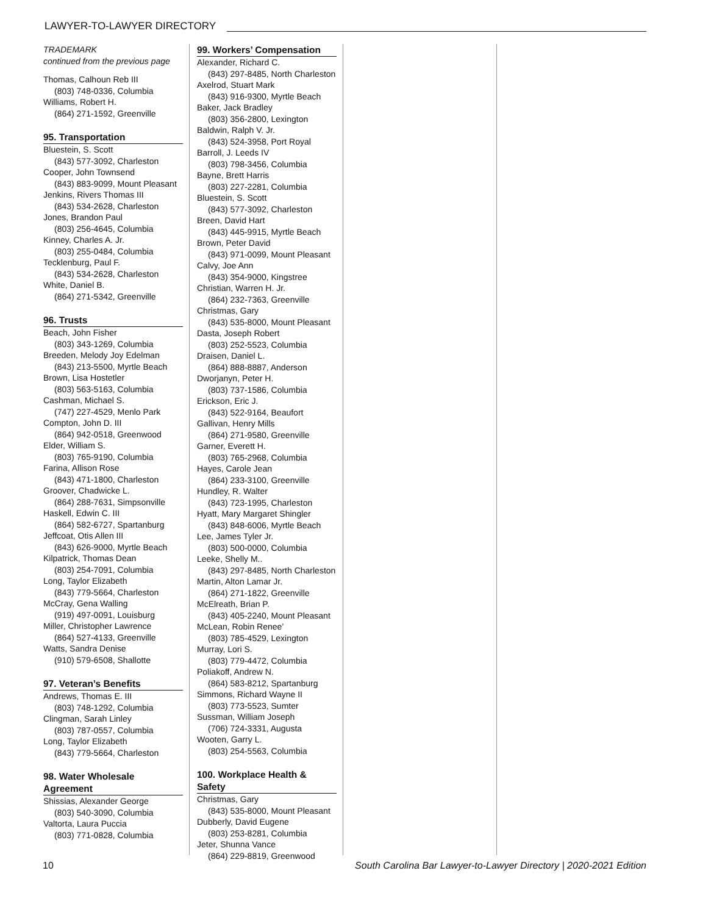LAWYER-TO-LAWYER DIRECTORY
TRADEMARK
continued from the previous page
Thomas, Calhoun Reb III
(803) 748-0336, Columbia
Williams, Robert H.
(864) 271-1592, Greenville
95. Transportation
Bluestein, S. Scott
(843) 577-3092, Charleston
Cooper, John Townsend
(843) 883-9099, Mount Pleasant
Jenkins, Rivers Thomas III
(843) 534-2628, Charleston
Jones, Brandon Paul
(803) 256-4645, Columbia
Kinney, Charles A. Jr.
(803) 255-0484, Columbia
Tecklenburg, Paul F.
(843) 534-2628, Charleston
White, Daniel B.
(864) 271-5342, Greenville
96. Trusts
Beach, John Fisher
(803) 343-1269, Columbia
Breeden, Melody Joy Edelman
(843) 213-5500, Myrtle Beach
Brown, Lisa Hostetler
(803) 563-5163, Columbia
Cashman, Michael S.
(747) 227-4529, Menlo Park
Compton, John D. III
(864) 942-0518, Greenwood
Elder, William S.
(803) 765-9190, Columbia
Farina, Allison Rose
(843) 471-1800, Charleston
Groover, Chadwicke L.
(864) 288-7631, Simpsonville
Haskell, Edwin C. III
(864) 582-6727, Spartanburg
Jeffcoat, Otis Allen III
(843) 626-9000, Myrtle Beach
Kilpatrick, Thomas Dean
(803) 254-7091, Columbia
Long, Taylor Elizabeth
(843) 779-5664, Charleston
McCray, Gena Walling
(919) 497-0091, Louisburg
Miller, Christopher Lawrence
(864) 527-4133, Greenville
Watts, Sandra Denise
(910) 579-6508, Shallotte
97. Veteran’s Benefits
Andrews, Thomas E. III
(803) 748-1292, Columbia
Clingman, Sarah Linley
(803) 787-0557, Columbia
Long, Taylor Elizabeth
(843) 779-5664, Charleston
98. Water Wholesale Agreement
Shissias, Alexander George
(803) 540-3090, Columbia
Valtorta, Laura Puccia
(803) 771-0828, Columbia
99. Workers’ Compensation
Alexander, Richard C.
(843) 297-8485, North Charleston
Axelrod, Stuart Mark
(843) 916-9300, Myrtle Beach
Baker, Jack Bradley
(803) 356-2800, Lexington
Baldwin, Ralph V. Jr.
(843) 524-3958, Port Royal
Barroll, J. Leeds IV
(803) 798-3456, Columbia
Bayne, Brett Harris
(803) 227-2281, Columbia
Bluestein, S. Scott
(843) 577-3092, Charleston
Breen, David Hart
(843) 445-9915, Myrtle Beach
Brown, Peter David
(843) 971-0099, Mount Pleasant
Calvy, Joe Ann
(843) 354-9000, Kingstree
Christian, Warren H. Jr.
(864) 232-7363, Greenville
Christmas, Gary
(843) 535-8000, Mount Pleasant
Dasta, Joseph Robert
(803) 252-5523, Columbia
Draisen, Daniel L.
(864) 888-8887, Anderson
Dworjanyn, Peter H.
(803) 737-1586, Columbia
Erickson, Eric J.
(843) 522-9164, Beaufort
Gallivan, Henry Mills
(864) 271-9580, Greenville
Garner, Everett H.
(803) 765-2968, Columbia
Hayes, Carole Jean
(864) 233-3100, Greenville
Hundley, R. Walter
(843) 723-1995, Charleston
Hyatt, Mary Margaret Shingler
(843) 848-6006, Myrtle Beach
Lee, James Tyler Jr.
(803) 500-0000, Columbia
Leeke, Shelly M..
(843) 297-8485, North Charleston
Martin, Alton Lamar Jr.
(864) 271-1822, Greenville
McElreath, Brian P.
(843) 405-2240, Mount Pleasant
McLean, Robin Renee’
(803) 785-4529, Lexington
Murray, Lori S.
(803) 779-4472, Columbia
Poliakoff, Andrew N.
(864) 583-8212, Spartanburg
Simmons, Richard Wayne II
(803) 773-5523, Sumter
Sussman, William Joseph
(706) 724-3331, Augusta
Wooten, Garry L.
(803) 254-5563, Columbia
100. Workplace Health & Safety
Christmas, Gary
(843) 535-8000, Mount Pleasant
Dubberly, David Eugene
(803) 253-8281, Columbia
Jeter, Shunna Vance
(864) 229-8819, Greenwood
10 South Carolina Bar Lawyer-to-Lawyer Directory | 2020-2021 Edition